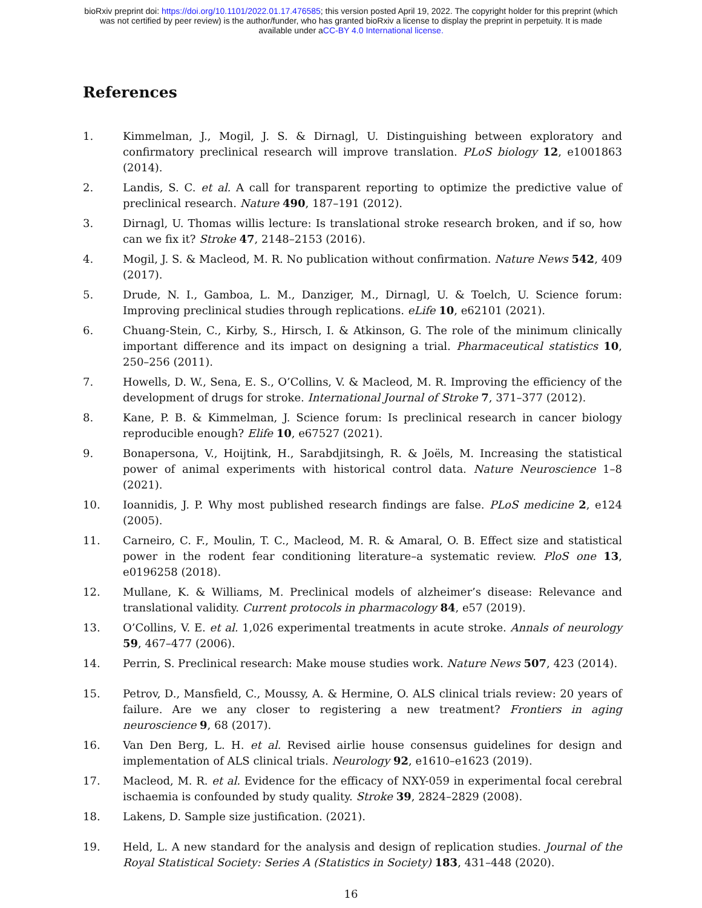bioRxiv preprint doi: https://doi.org/10.1101/2022.01.17.476585; this version posted April 19, 2022. The copyright holder for this preprint (which
was not certified by peer review) is the author/funder, who has granted bioRxiv a license to display the preprint in perpetuity. It is made
available under aCC-BY 4.0 International license.
References
1. Kimmelman, J., Mogil, J. S. & Dirnagl, U. Distinguishing between exploratory and confirmatory preclinical research will improve translation. PLoS biology 12, e1001863 (2014).
2. Landis, S. C. et al. A call for transparent reporting to optimize the predictive value of preclinical research. Nature 490, 187–191 (2012).
3. Dirnagl, U. Thomas willis lecture: Is translational stroke research broken, and if so, how can we fix it? Stroke 47, 2148–2153 (2016).
4. Mogil, J. S. & Macleod, M. R. No publication without confirmation. Nature News 542, 409 (2017).
5. Drude, N. I., Gamboa, L. M., Danziger, M., Dirnagl, U. & Toelch, U. Science forum: Improving preclinical studies through replications. eLife 10, e62101 (2021).
6. Chuang-Stein, C., Kirby, S., Hirsch, I. & Atkinson, G. The role of the minimum clinically important difference and its impact on designing a trial. Pharmaceutical statistics 10, 250–256 (2011).
7. Howells, D. W., Sena, E. S., O’Collins, V. & Macleod, M. R. Improving the efficiency of the development of drugs for stroke. International Journal of Stroke 7, 371–377 (2012).
8. Kane, P. B. & Kimmelman, J. Science forum: Is preclinical research in cancer biology reproducible enough? Elife 10, e67527 (2021).
9. Bonapersona, V., Hoijtink, H., Sarabdjitsingh, R. & Joëls, M. Increasing the statistical power of animal experiments with historical control data. Nature Neuroscience 1–8 (2021).
10. Ioannidis, J. P. Why most published research findings are false. PLoS medicine 2, e124 (2005).
11. Carneiro, C. F., Moulin, T. C., Macleod, M. R. & Amaral, O. B. Effect size and statistical power in the rodent fear conditioning literature–a systematic review. PloS one 13, e0196258 (2018).
12. Mullane, K. & Williams, M. Preclinical models of alzheimer’s disease: Relevance and translational validity. Current protocols in pharmacology 84, e57 (2019).
13. O’Collins, V. E. et al. 1,026 experimental treatments in acute stroke. Annals of neurology 59, 467–477 (2006).
14. Perrin, S. Preclinical research: Make mouse studies work. Nature News 507, 423 (2014).
15. Petrov, D., Mansfield, C., Moussy, A. & Hermine, O. ALS clinical trials review: 20 years of failure. Are we any closer to registering a new treatment? Frontiers in aging neuroscience 9, 68 (2017).
16. Van Den Berg, L. H. et al. Revised airlie house consensus guidelines for design and implementation of ALS clinical trials. Neurology 92, e1610–e1623 (2019).
17. Macleod, M. R. et al. Evidence for the efficacy of NXY-059 in experimental focal cerebral ischaemia is confounded by study quality. Stroke 39, 2824–2829 (2008).
18. Lakens, D. Sample size justification. (2021).
19. Held, L. A new standard for the analysis and design of replication studies. Journal of the Royal Statistical Society: Series A (Statistics in Society) 183, 431–448 (2020).
16